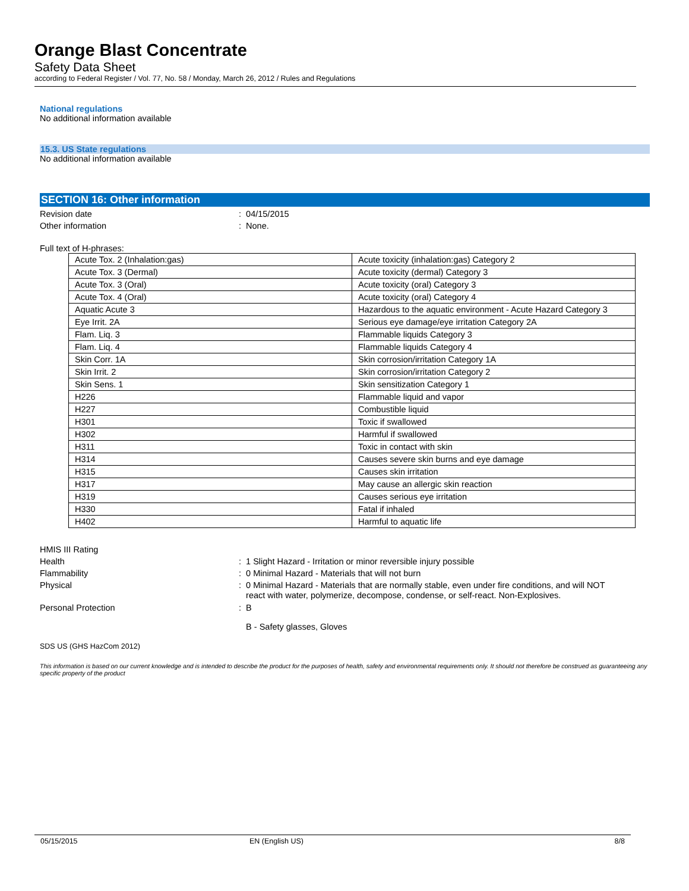Orange Blast Concentrate
Safety Data Sheet
according to Federal Register / Vol. 77, No. 58 / Monday, March 26, 2012 / Rules and Regulations
National regulations
No additional information available
15.3. US State regulations
No additional information available
SECTION 16: Other information
Revision date : 04/15/2015
Other information : None.
Full text of H-phrases:
| Acute Tox. 2 (Inhalation:gas) | Acute toxicity (inhalation:gas) Category 2 |
| Acute Tox. 3 (Dermal) | Acute toxicity (dermal) Category 3 |
| Acute Tox. 3 (Oral) | Acute toxicity (oral) Category 3 |
| Acute Tox. 4 (Oral) | Acute toxicity (oral) Category 4 |
| Aquatic Acute 3 | Hazardous to the aquatic environment - Acute Hazard Category 3 |
| Eye Irrit. 2A | Serious eye damage/eye irritation Category 2A |
| Flam. Liq. 3 | Flammable liquids Category 3 |
| Flam. Liq. 4 | Flammable liquids Category 4 |
| Skin Corr. 1A | Skin corrosion/irritation Category 1A |
| Skin Irrit. 2 | Skin corrosion/irritation Category 2 |
| Skin Sens. 1 | Skin sensitization Category 1 |
| H226 | Flammable liquid and vapor |
| H227 | Combustible liquid |
| H301 | Toxic if swallowed |
| H302 | Harmful if swallowed |
| H311 | Toxic in contact with skin |
| H314 | Causes severe skin burns and eye damage |
| H315 | Causes skin irritation |
| H317 | May cause an allergic skin reaction |
| H319 | Causes serious eye irritation |
| H330 | Fatal if inhaled |
| H402 | Harmful to aquatic life |
HMIS III Rating
Health : 1 Slight Hazard - Irritation or minor reversible injury possible
Flammability : 0 Minimal Hazard - Materials that will not burn
Physical
: 0 Minimal Hazard - Materials that are normally stable, even under fire conditions, and will NOT
react with water, polymerize, decompose, condense, or self-react. Non-Explosives.
Personal Protection : B
B - Safety glasses, Gloves
SDS US (GHS HazCom 2012)
This information is based on our current knowledge and is intended to describe the product for the purposes of health, safety and environmental requirements only. It should not therefore be construed as guaranteeing any specific property of the product
05/15/2015 EN (English US) 8/8